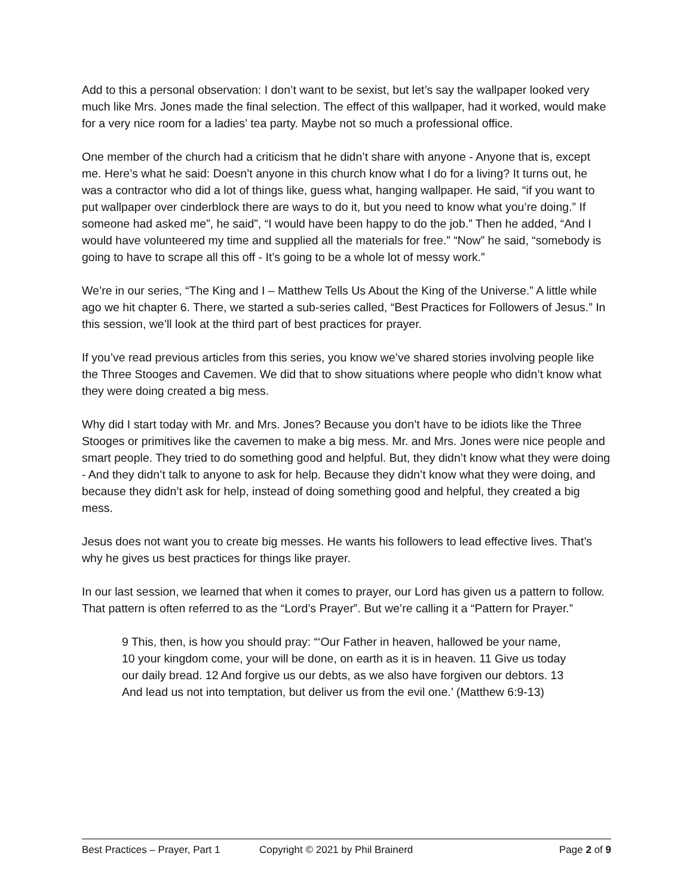Add to this a personal observation: I don’t want to be sexist, but let’s say the wallpaper looked very much like Mrs. Jones made the final selection. The effect of this wallpaper, had it worked, would make for a very nice room for a ladies’ tea party. Maybe not so much a professional office.
One member of the church had a criticism that he didn’t share with anyone - Anyone that is, except me. Here’s what he said: Doesn’t anyone in this church know what I do for a living? It turns out, he was a contractor who did a lot of things like, guess what, hanging wallpaper. He said, “if you want to put wallpaper over cinderblock there are ways to do it, but you need to know what you’re doing.” If someone had asked me”, he said”, “I would have been happy to do the job.” Then he added, “And I would have volunteered my time and supplied all the materials for free.” “Now” he said, “somebody is going to have to scrape all this off - It’s going to be a whole lot of messy work.”
We’re in our series, “The King and I – Matthew Tells Us About the King of the Universe.” A little while ago we hit chapter 6. There, we started a sub-series called, “Best Practices for Followers of Jesus.” In this session, we’ll look at the third part of best practices for prayer.
If you’ve read previous articles from this series, you know we’ve shared stories involving people like the Three Stooges and Cavemen. We did that to show situations where people who didn’t know what they were doing created a big mess.
Why did I start today with Mr. and Mrs. Jones? Because you don’t have to be idiots like the Three Stooges or primitives like the cavemen to make a big mess. Mr. and Mrs. Jones were nice people and smart people. They tried to do something good and helpful. But, they didn’t know what they were doing - And they didn’t talk to anyone to ask for help. Because they didn’t know what they were doing, and because they didn’t ask for help, instead of doing something good and helpful, they created a big mess.
Jesus does not want you to create big messes. He wants his followers to lead effective lives. That’s why he gives us best practices for things like prayer.
In our last session, we learned that when it comes to prayer, our Lord has given us a pattern to follow. That pattern is often referred to as the “Lord’s Prayer”. But we’re calling it a “Pattern for Prayer.”
9 This, then, is how you should pray: “‘Our Father in heaven, hallowed be your name,
10 your kingdom come, your will be done, on earth as it is in heaven. 11 Give us today our daily bread. 12 And forgive us our debts, as we also have forgiven our debtors. 13 And lead us not into temptation, but deliver us from the evil one.’ (Matthew 6:9-13)
Best Practices – Prayer, Part 1 Copyright © 2021 by Phil Brainerd Page 2 of 9